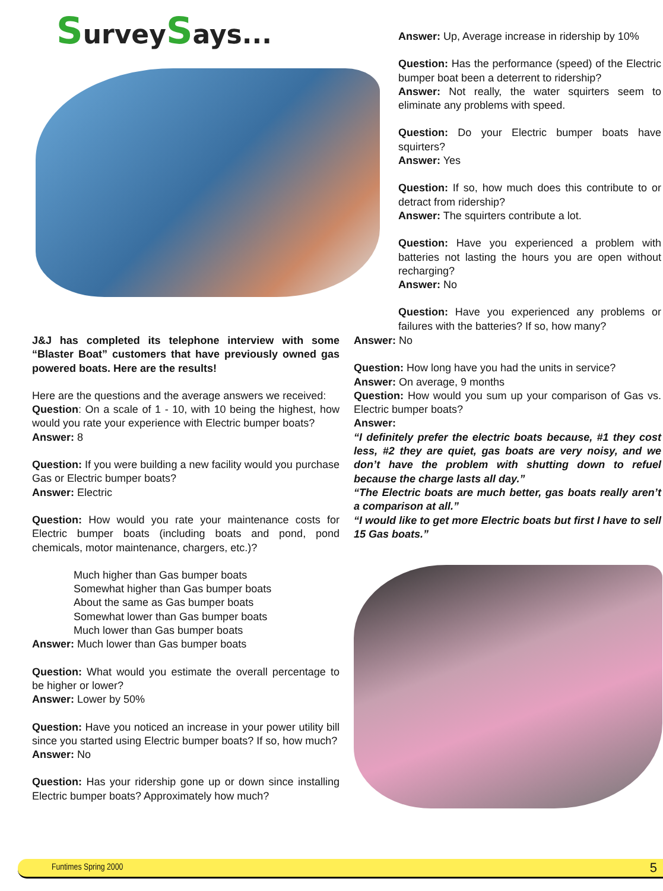SurveySays...
Answer: Up, Average increase in ridership by 10%
Question: Has the performance (speed) of the Electric bumper boat been a deterrent to ridership?
Answer: Not really, the water squirters seem to eliminate any problems with speed.
Question: Do your Electric bumper boats have squirters?
Answer: Yes
Question: If so, how much does this contribute to or detract from ridership?
Answer: The squirters contribute a lot.
Question: Have you experienced a problem with batteries not lasting the hours you are open without recharging?
Answer: No
Question: Have you experienced any problems or failures with the batteries? If so, how many?
J&J has completed its telephone interview with some “Blaster Boat” customers that have previously owned gas powered boats. Here are the results!
Here are the questions and the average answers we received:
Question: On a scale of 1 - 10, with 10 being the highest, how would you rate your experience with Electric bumper boats?
Answer: 8
Question: If you were building a new facility would you purchase Gas or Electric bumper boats?
Answer: Electric
Question: How would you rate your maintenance costs for Electric bumper boats (including boats and pond, pond chemicals, motor maintenance, chargers, etc.)?
Much higher than Gas bumper boats
Somewhat higher than Gas bumper boats
About the same as Gas bumper boats
Somewhat lower than Gas bumper boats
Much lower than Gas bumper boats
Answer: Much lower than Gas bumper boats
Question: What would you estimate the overall percentage to be higher or lower?
Answer: Lower by 50%
Question: Have you noticed an increase in your power utility bill since you started using Electric bumper boats? If so, how much?
Answer: No
Question: Has your ridership gone up or down since installing Electric bumper boats? Approximately how much?
Answer: No
Question: How long have you had the units in service?
Answer: On average, 9 months
Question: How would you sum up your comparison of Gas vs. Electric bumper boats?
Answer:
“I definitely prefer the electric boats because, #1 they cost less, #2 they are quiet, gas boats are very noisy, and we don’t have the problem with shutting down to refuel because the charge lasts all day.”
“The Electric boats are much better, gas boats really aren’t a comparison at all.”
“I would like to get more Electric boats but first I have to sell 15 Gas boats.”
Funtimes Spring 2000 5